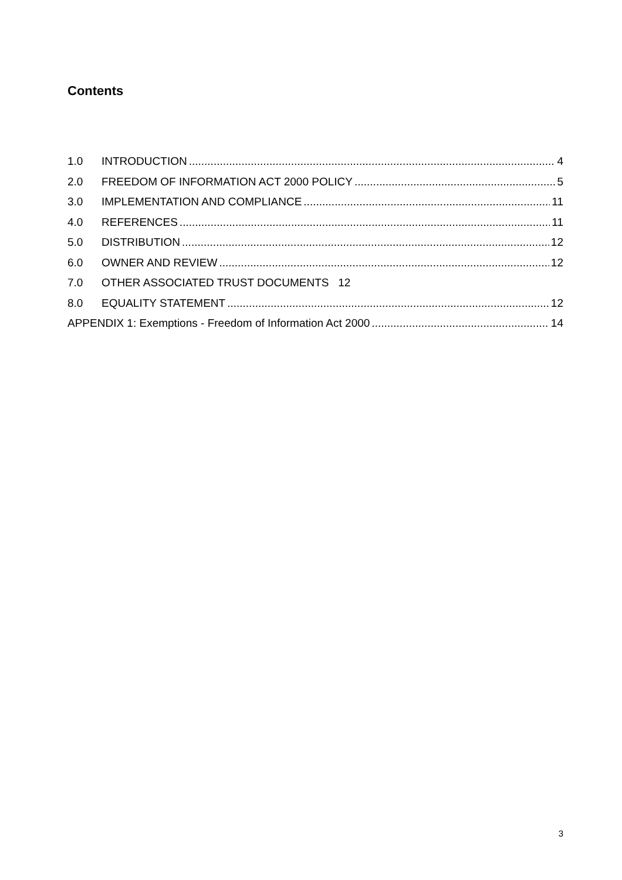Contents
1.0 INTRODUCTION 4
2.0 FREEDOM OF INFORMATION ACT 2000 POLICY 5
3.0 IMPLEMENTATION AND COMPLIANCE 11
4.0 REFERENCES 11
5.0 DISTRIBUTION 12
6.0 OWNER AND REVIEW 12
7.0 OTHER ASSOCIATED TRUST DOCUMENTS 12
8.0 EQUALITY STATEMENT 12
APPENDIX 1: Exemptions - Freedom of Information Act 2000 14
3